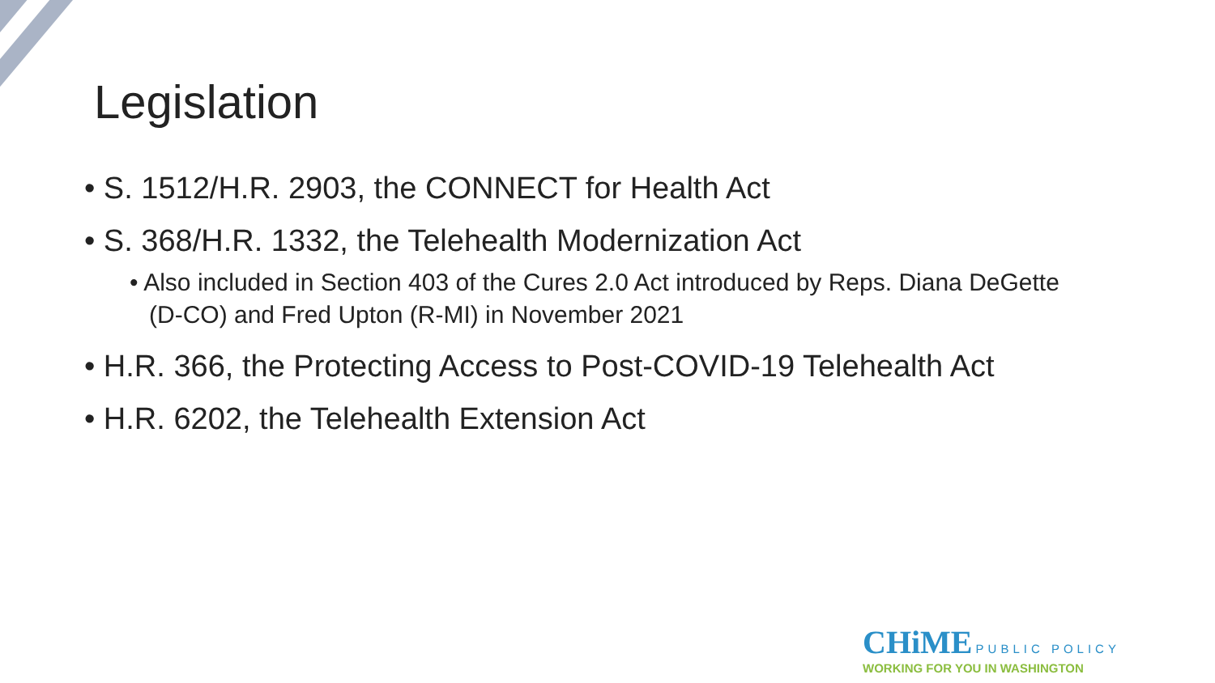Legislation
• S. 1512/H.R. 2903, the CONNECT for Health Act
• S. 368/H.R. 1332, the Telehealth Modernization Act
• Also included in Section 403 of the Cures 2.0 Act introduced by Reps. Diana DeGette (D-CO) and Fred Upton (R-MI) in November 2021
• H.R. 366, the Protecting Access to Post-COVID-19 Telehealth Act
• H.R. 6202, the Telehealth Extension Act
CHiME PUBLIC POLICY
WORKING FOR YOU IN WASHINGTON